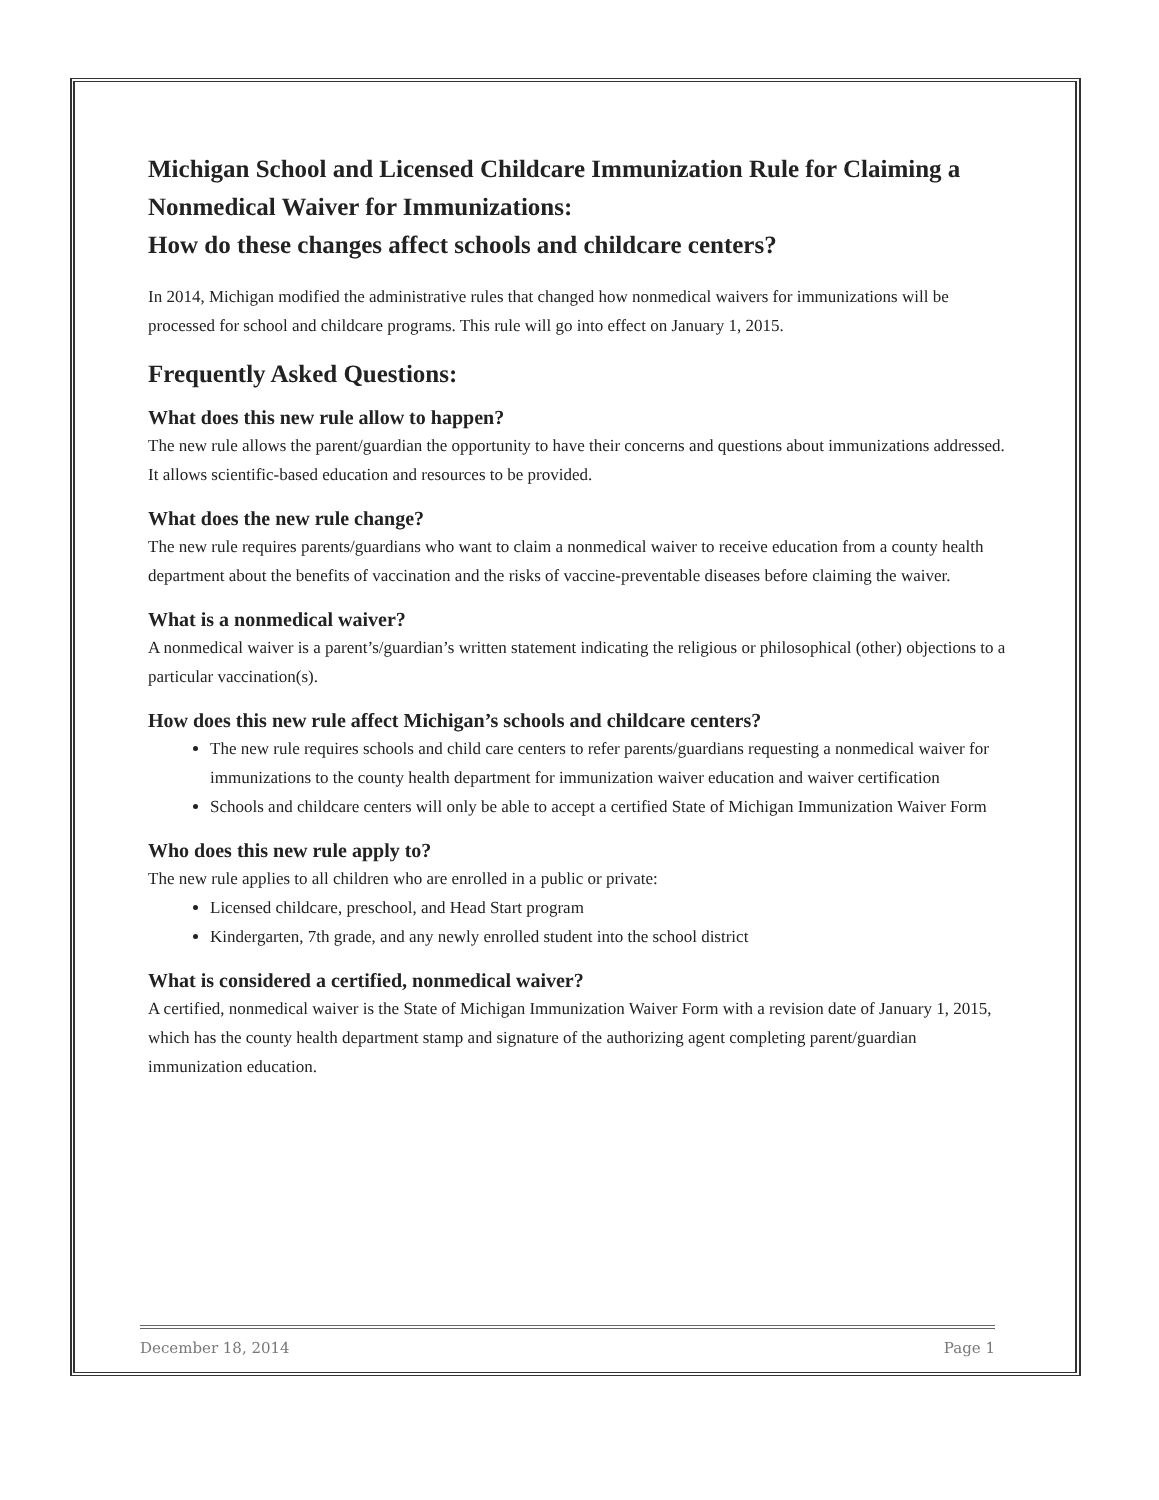Michigan School and Licensed Childcare Immunization Rule for Claiming a Nonmedical Waiver for Immunizations:
How do these changes affect schools and childcare centers?
In 2014, Michigan modified the administrative rules that changed how nonmedical waivers for immunizations will be processed for school and childcare programs. This rule will go into effect on January 1, 2015.
Frequently Asked Questions:
What does this new rule allow to happen?
The new rule allows the parent/guardian the opportunity to have their concerns and questions about immunizations addressed. It allows scientific-based education and resources to be provided.
What does the new rule change?
The new rule requires parents/guardians who want to claim a nonmedical waiver to receive education from a county health department about the benefits of vaccination and the risks of vaccine-preventable diseases before claiming the waiver.
What is a nonmedical waiver?
A nonmedical waiver is a parent’s/guardian’s written statement indicating the religious or philosophical (other) objections to a particular vaccination(s).
How does this new rule affect Michigan’s schools and childcare centers?
The new rule requires schools and child care centers to refer parents/guardians requesting a nonmedical waiver for immunizations to the county health department for immunization waiver education and waiver certification
Schools and childcare centers will only be able to accept a certified State of Michigan Immunization Waiver Form
Who does this new rule apply to?
The new rule applies to all children who are enrolled in a public or private:
Licensed childcare, preschool, and Head Start program
Kindergarten, 7th grade, and any newly enrolled student into the school district
What is considered a certified, nonmedical waiver?
A certified, nonmedical waiver is the State of Michigan Immunization Waiver Form with a revision date of January 1, 2015, which has the county health department stamp and signature of the authorizing agent completing parent/guardian immunization education.
December 18, 2014 Page 1